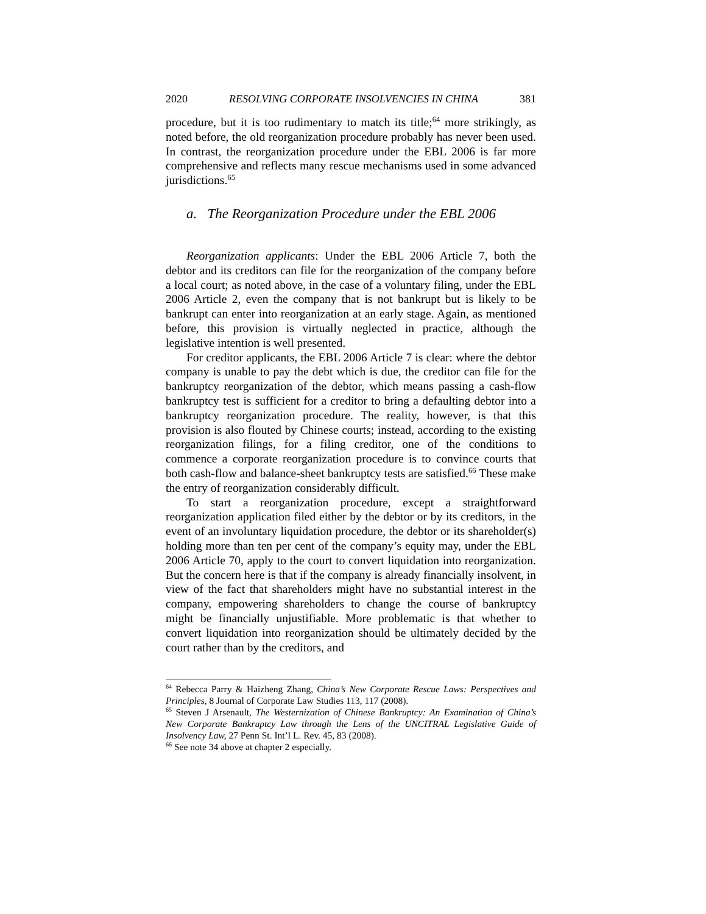2020 RESOLVING CORPORATE INSOLVENCIES IN CHINA 381
procedure, but it is too rudimentary to match its title;<sup>64</sup> more strikingly, as noted before, the old reorganization procedure probably has never been used. In contrast, the reorganization procedure under the EBL 2006 is far more comprehensive and reflects many rescue mechanisms used in some advanced jurisdictions.<sup>65</sup>
a. The Reorganization Procedure under the EBL 2006
Reorganization applicants: Under the EBL 2006 Article 7, both the debtor and its creditors can file for the reorganization of the company before a local court; as noted above, in the case of a voluntary filing, under the EBL 2006 Article 2, even the company that is not bankrupt but is likely to be bankrupt can enter into reorganization at an early stage. Again, as mentioned before, this provision is virtually neglected in practice, although the legislative intention is well presented.
For creditor applicants, the EBL 2006 Article 7 is clear: where the debtor company is unable to pay the debt which is due, the creditor can file for the bankruptcy reorganization of the debtor, which means passing a cash-flow bankruptcy test is sufficient for a creditor to bring a defaulting debtor into a bankruptcy reorganization procedure. The reality, however, is that this provision is also flouted by Chinese courts; instead, according to the existing reorganization filings, for a filing creditor, one of the conditions to commence a corporate reorganization procedure is to convince courts that both cash-flow and balance-sheet bankruptcy tests are satisfied.<sup>66</sup> These make the entry of reorganization considerably difficult.
To start a reorganization procedure, except a straightforward reorganization application filed either by the debtor or by its creditors, in the event of an involuntary liquidation procedure, the debtor or its shareholder(s) holding more than ten per cent of the company’s equity may, under the EBL 2006 Article 70, apply to the court to convert liquidation into reorganization. But the concern here is that if the company is already financially insolvent, in view of the fact that shareholders might have no substantial interest in the company, empowering shareholders to change the course of bankruptcy might be financially unjustifiable. More problematic is that whether to convert liquidation into reorganization should be ultimately decided by the court rather than by the creditors, and
<sup>64</sup> Rebecca Parry & Haizheng Zhang, China’s New Corporate Rescue Laws: Perspectives and Principles, 8 Journal of Corporate Law Studies 113, 117 (2008).
<sup>65</sup> Steven J Arsenault, The Westernization of Chinese Bankruptcy: An Examination of China’s New Corporate Bankruptcy Law through the Lens of the UNCITRAL Legislative Guide of Insolvency Law, 27 Penn St. Int’l L. Rev. 45, 83 (2008).
<sup>66</sup> See note 34 above at chapter 2 especially.